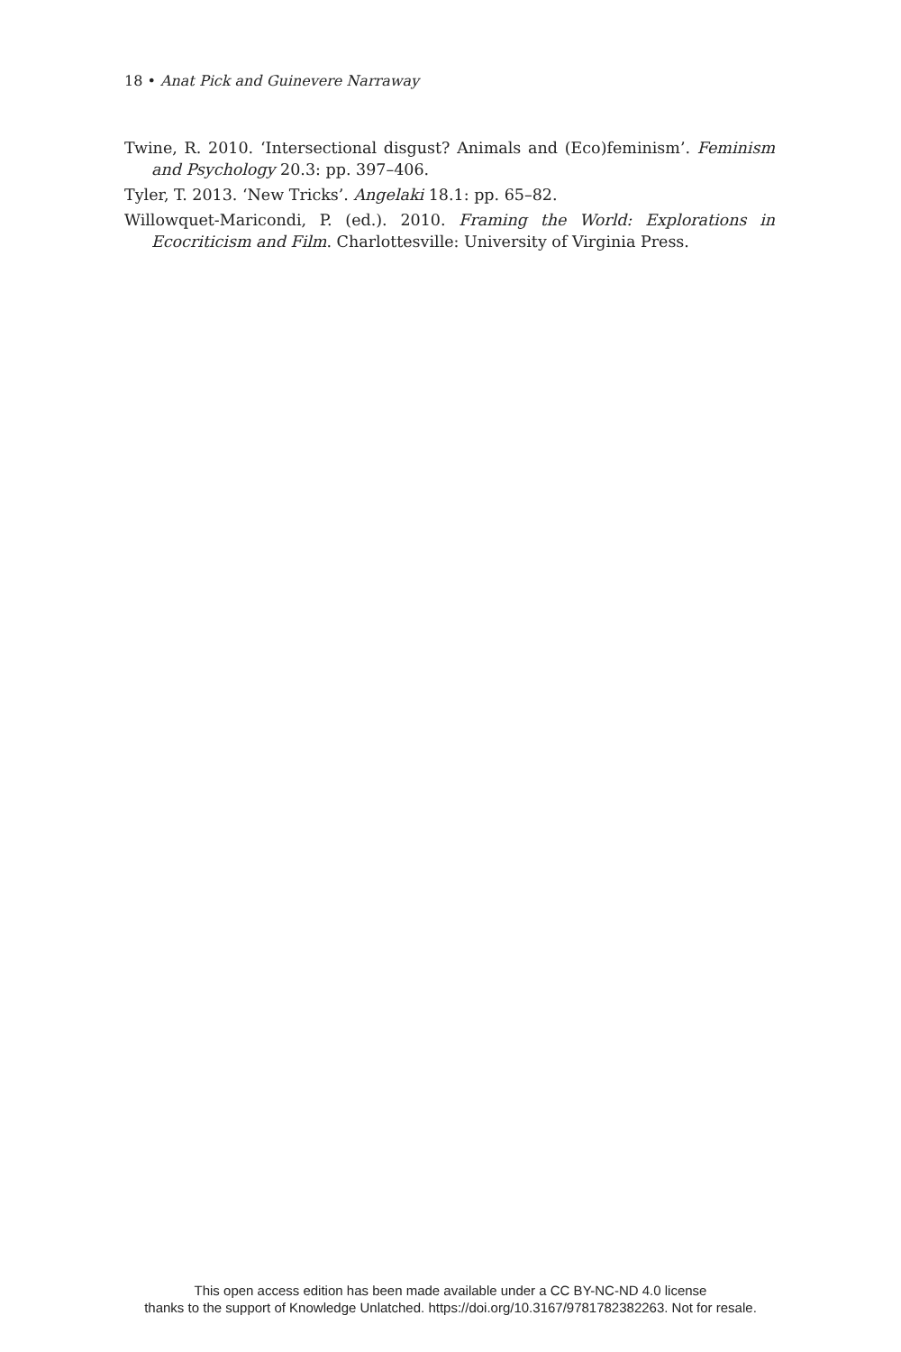18 • Anat Pick and Guinevere Narraway
Twine, R. 2010. ‘Intersectional disgust? Animals and (Eco)feminism’. Feminism and Psychology 20.3: pp. 397–406.
Tyler, T. 2013. ‘New Tricks’. Angelaki 18.1: pp. 65–82.
Willowquet-Maricondi, P. (ed.). 2010. Framing the World: Explorations in Ecocriticism and Film. Charlottesville: University of Virginia Press.
This open access edition has been made available under a CC BY-NC-ND 4.0 license
thanks to the support of Knowledge Unlatched. https://doi.org/10.3167/9781782382263. Not for resale.